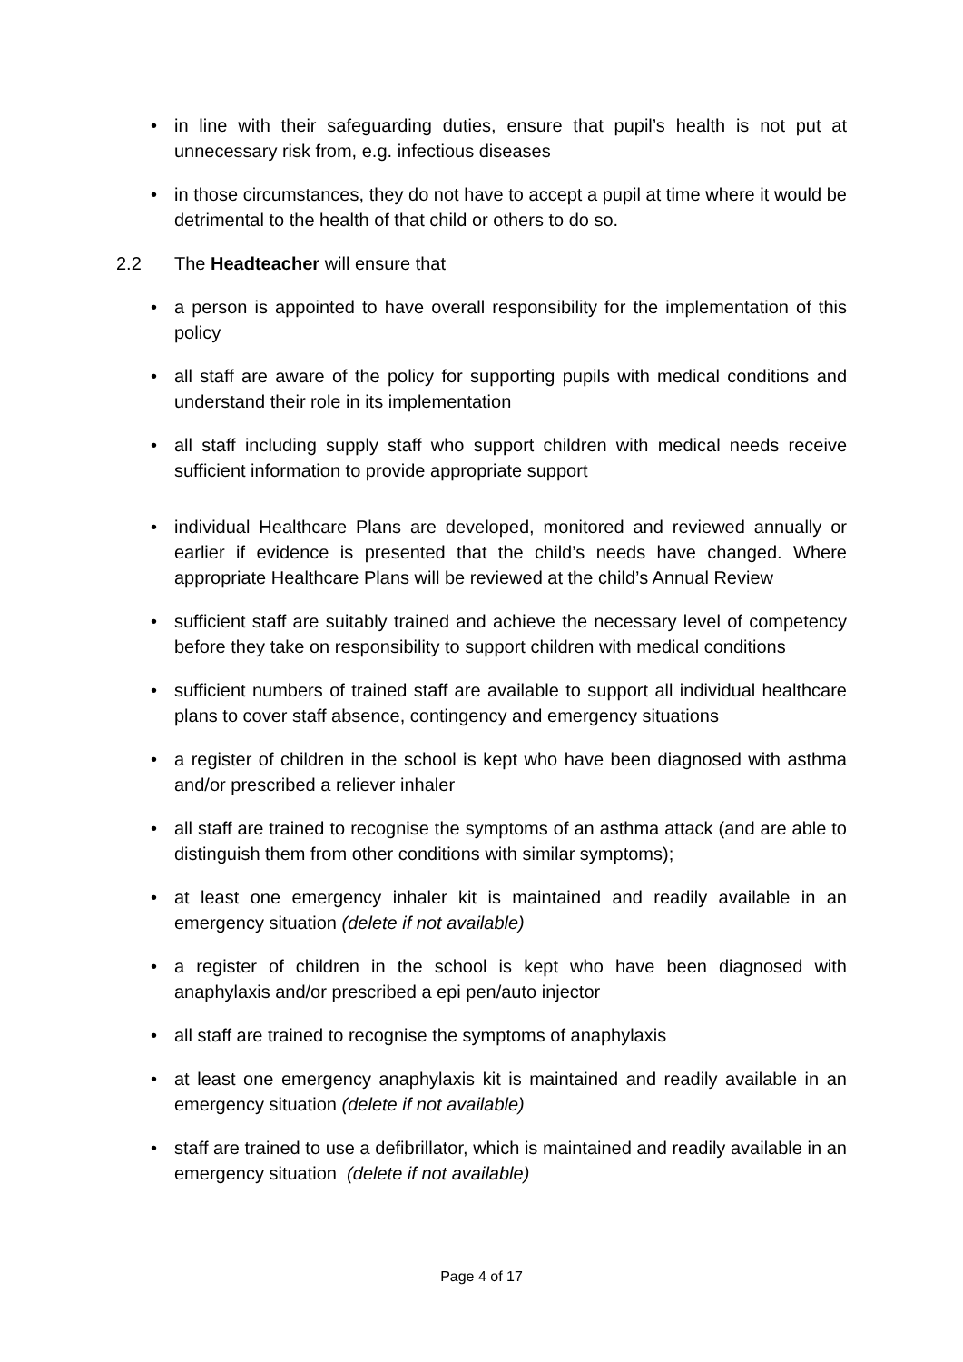• in line with their safeguarding duties, ensure that pupil’s health is not put at unnecessary risk from, e.g. infectious diseases
• in those circumstances, they do not have to accept a pupil at time where it would be detrimental to the health of that child or others to do so.
2.2 The Headteacher will ensure that
• a person is appointed to have overall responsibility for the implementation of this policy
• all staff are aware of the policy for supporting pupils with medical conditions and understand their role in its implementation
• all staff including supply staff who support children with medical needs receive sufficient information to provide appropriate support
• individual Healthcare Plans are developed, monitored and reviewed annually or earlier if evidence is presented that the child’s needs have changed. Where appropriate Healthcare Plans will be reviewed at the child’s Annual Review
• sufficient staff are suitably trained and achieve the necessary level of competency before they take on responsibility to support children with medical conditions
• sufficient numbers of trained staff are available to support all individual healthcare plans to cover staff absence, contingency and emergency situations
• a register of children in the school is kept who have been diagnosed with asthma and/or prescribed a reliever inhaler
• all staff are trained to recognise the symptoms of an asthma attack (and are able to distinguish them from other conditions with similar symptoms);
• at least one emergency inhaler kit is maintained and readily available in an emergency situation (delete if not available)
• a register of children in the school is kept who have been diagnosed with anaphylaxis and/or prescribed a epi pen/auto injector
• all staff are trained to recognise the symptoms of anaphylaxis
• at least one emergency anaphylaxis kit is maintained and readily available in an emergency situation (delete if not available)
• staff are trained to use a defibrillator, which is maintained and readily available in an emergency situation (delete if not available)
Page 4 of 17